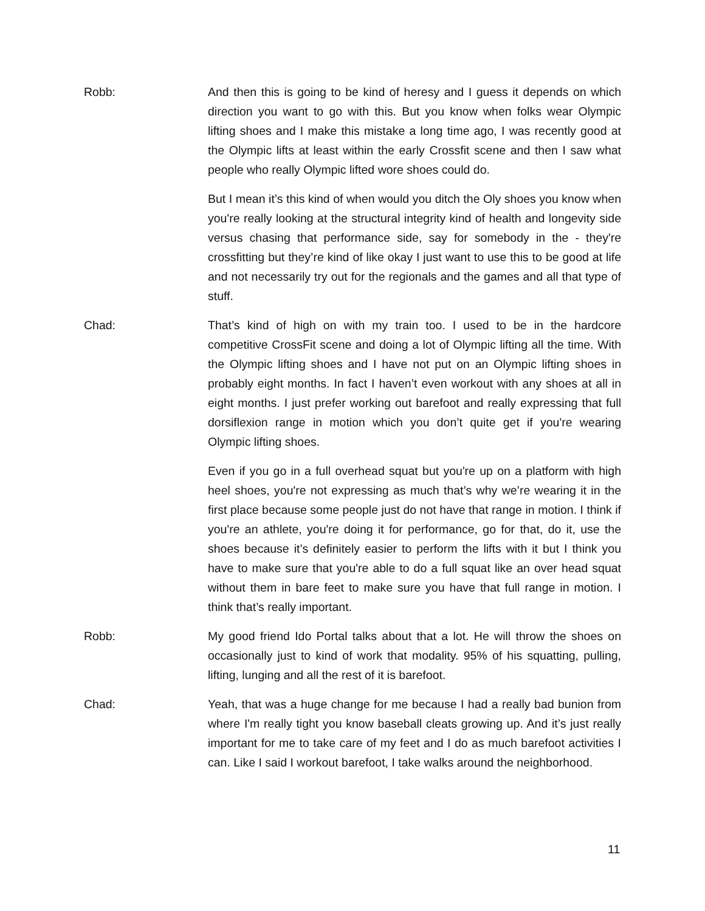Robb: And then this is going to be kind of heresy and I guess it depends on which direction you want to go with this. But you know when folks wear Olympic lifting shoes and I make this mistake a long time ago, I was recently good at the Olympic lifts at least within the early Crossfit scene and then I saw what people who really Olympic lifted wore shoes could do.
But I mean it’s this kind of when would you ditch the Oly shoes you know when you're really looking at the structural integrity kind of health and longevity side versus chasing that performance side, say for somebody in the - they're crossfitting but they’re kind of like okay I just want to use this to be good at life and not necessarily try out for the regionals and the games and all that type of stuff.
Chad: That’s kind of high on with my train too. I used to be in the hardcore competitive CrossFit scene and doing a lot of Olympic lifting all the time. With the Olympic lifting shoes and I have not put on an Olympic lifting shoes in probably eight months. In fact I haven’t even workout with any shoes at all in eight months. I just prefer working out barefoot and really expressing that full dorsiflexion range in motion which you don’t quite get if you're wearing Olympic lifting shoes.
Even if you go in a full overhead squat but you're up on a platform with high heel shoes, you're not expressing as much that’s why we’re wearing it in the first place because some people just do not have that range in motion. I think if you're an athlete, you're doing it for performance, go for that, do it, use the shoes because it’s definitely easier to perform the lifts with it but I think you have to make sure that you're able to do a full squat like an over head squat without them in bare feet to make sure you have that full range in motion. I think that’s really important.
Robb: My good friend Ido Portal talks about that a lot. He will throw the shoes on occasionally just to kind of work that modality. 95% of his squatting, pulling, lifting, lunging and all the rest of it is barefoot.
Chad: Yeah, that was a huge change for me because I had a really bad bunion from where I'm really tight you know baseball cleats growing up. And it’s just really important for me to take care of my feet and I do as much barefoot activities I can. Like I said I workout barefoot, I take walks around the neighborhood.
11